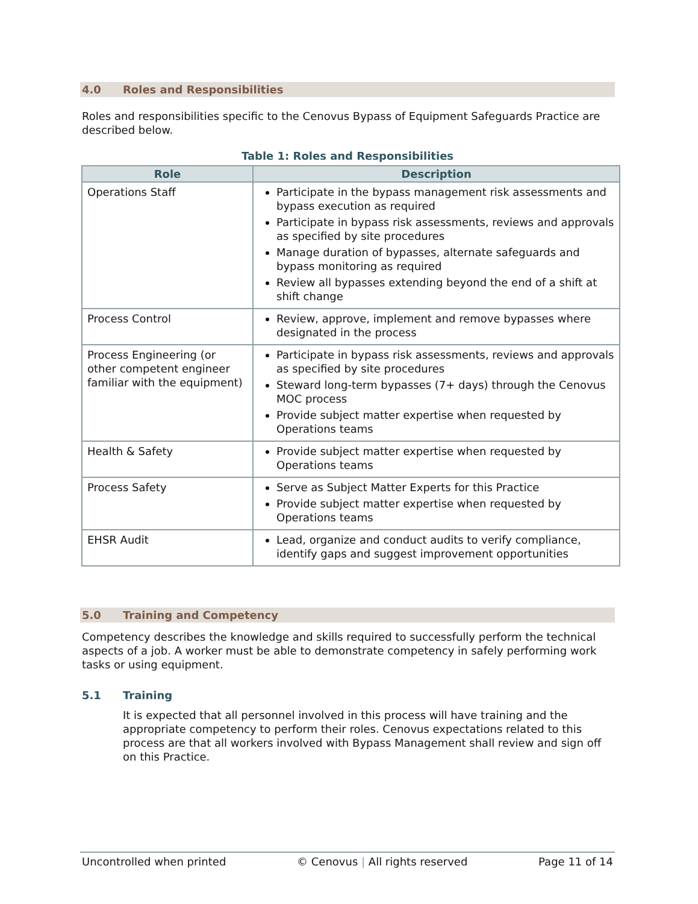4.0 Roles and Responsibilities
Roles and responsibilities specific to the Cenovus Bypass of Equipment Safeguards Practice are described below.
Table 1: Roles and Responsibilities
| Role | Description |
| --- | --- |
| Operations Staff | Participate in the bypass management risk assessments and bypass execution as required Participate in bypass risk assessments, reviews and approvals as specified by site procedures Manage duration of bypasses, alternate safeguards and bypass monitoring as required Review all bypasses extending beyond the end of a shift at shift change |
| Process Control | Review, approve, implement and remove bypasses where designated in the process |
| Process Engineering (or other competent engineer familiar with the equipment) | Participate in bypass risk assessments, reviews and approvals as specified by site procedures Steward long-term bypasses (7+ days) through the Cenovus MOC process Provide subject matter expertise when requested by Operations teams |
| Health & Safety | Provide subject matter expertise when requested by Operations teams |
| Process Safety | Serve as Subject Matter Experts for this Practice Provide subject matter expertise when requested by Operations teams |
| EHSR Audit | Lead, organize and conduct audits to verify compliance, identify gaps and suggest improvement opportunities |
5.0 Training and Competency
Competency describes the knowledge and skills required to successfully perform the technical aspects of a job. A worker must be able to demonstrate competency in safely performing work tasks or using equipment.
5.1 Training
It is expected that all personnel involved in this process will have training and the appropriate competency to perform their roles. Cenovus expectations related to this process are that all workers involved with Bypass Management shall review and sign off on this Practice.
Uncontrolled when printed © Cenovus | All rights reserved Page 11 of 14